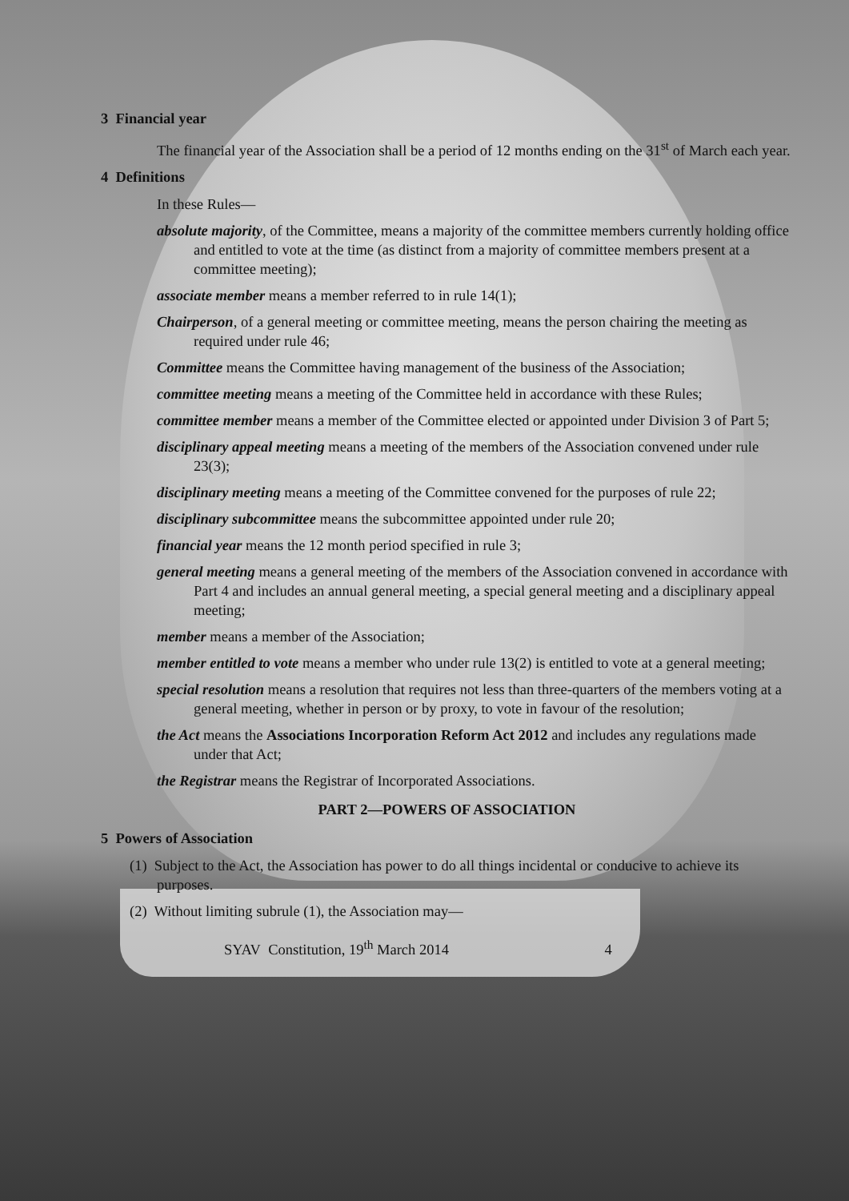3 Financial year
The financial year of the Association shall be a period of 12 months ending on the 31<sup>st</sup> of March each year.
4 Definitions
In these Rules—
absolute majority, of the Committee, means a majority of the committee members currently holding office and entitled to vote at the time (as distinct from a majority of committee members present at a committee meeting);
associate member means a member referred to in rule 14(1);
Chairperson, of a general meeting or committee meeting, means the person chairing the meeting as required under rule 46;
Committee means the Committee having management of the business of the Association;
committee meeting means a meeting of the Committee held in accordance with these Rules;
committee member means a member of the Committee elected or appointed under Division 3 of Part 5;
disciplinary appeal meeting means a meeting of the members of the Association convened under rule 23(3);
disciplinary meeting means a meeting of the Committee convened for the purposes of rule 22;
disciplinary subcommittee means the subcommittee appointed under rule 20;
financial year means the 12 month period specified in rule 3;
general meeting means a general meeting of the members of the Association convened in accordance with Part 4 and includes an annual general meeting, a special general meeting and a disciplinary appeal meeting;
member means a member of the Association;
member entitled to vote means a member who under rule 13(2) is entitled to vote at a general meeting;
special resolution means a resolution that requires not less than three-quarters of the members voting at a general meeting, whether in person or by proxy, to vote in favour of the resolution;
the Act means the Associations Incorporation Reform Act 2012 and includes any regulations made under that Act;
the Registrar means the Registrar of Incorporated Associations.
PART 2—POWERS OF ASSOCIATION
5 Powers of Association
(1) Subject to the Act, the Association has power to do all things incidental or conducive to achieve its purposes.
(2) Without limiting subrule (1), the Association may—
SYAV Constitution, 19<sup>th</sup> March 2014 4